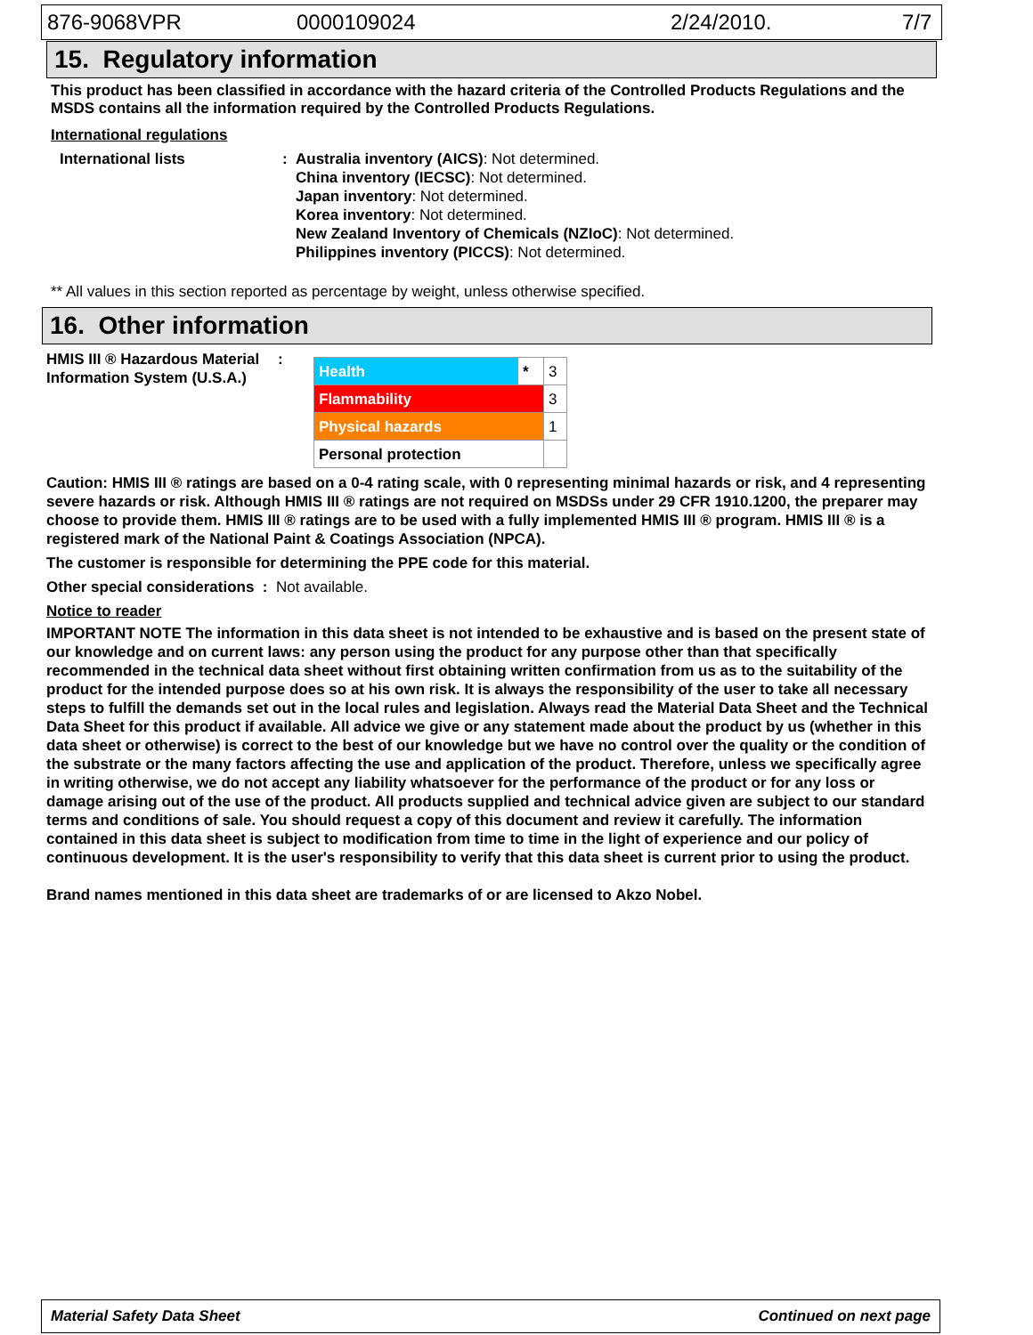876-9068VPR 0000109024 2/24/2010. 7/7
15. Regulatory information
This product has been classified in accordance with the hazard criteria of the Controlled Products Regulations and the MSDS contains all the information required by the Controlled Products Regulations.
International regulations
International lists : Australia inventory (AICS): Not determined.
China inventory (IECSC): Not determined.
Japan inventory: Not determined.
Korea inventory: Not determined.
New Zealand Inventory of Chemicals (NZIoC): Not determined.
Philippines inventory (PICCS): Not determined.
** All values in this section reported as percentage by weight, unless otherwise specified.
16. Other information
HMIS III ® Hazardous Material Information System (U.S.A.)
:
| Health | * | 3 |
| Flammability | | 3 |
| Physical hazards | | 1 |
| Personal protection | | |
Caution: HMIS III ® ratings are based on a 0-4 rating scale, with 0 representing minimal hazards or risk, and 4 representing severe hazards or risk. Although HMIS III ® ratings are not required on MSDSs under 29 CFR 1910.1200, the preparer may choose to provide them. HMIS III ® ratings are to be used with a fully implemented HMIS III ® program. HMIS III ® is a registered mark of the National Paint & Coatings Association (NPCA).
The customer is responsible for determining the PPE code for this material.
Other special considerations : Not available.
Notice to reader
IMPORTANT NOTE The information in this data sheet is not intended to be exhaustive and is based on the present state of our knowledge and on current laws: any person using the product for any purpose other than that specifically recommended in the technical data sheet without first obtaining written confirmation from us as to the suitability of the product for the intended purpose does so at his own risk. It is always the responsibility of the user to take all necessary steps to fulfill the demands set out in the local rules and legislation. Always read the Material Data Sheet and the Technical Data Sheet for this product if available. All advice we give or any statement made about the product by us (whether in this data sheet or otherwise) is correct to the best of our knowledge but we have no control over the quality or the condition of the substrate or the many factors affecting the use and application of the product. Therefore, unless we specifically agree in writing otherwise, we do not accept any liability whatsoever for the performance of the product or for any loss or damage arising out of the use of the product. All products supplied and technical advice given are subject to our standard terms and conditions of sale. You should request a copy of this document and review it carefully. The information contained in this data sheet is subject to modification from time to time in the light of experience and our policy of continuous development. It is the user's responsibility to verify that this data sheet is current prior to using the product.
Brand names mentioned in this data sheet are trademarks of or are licensed to Akzo Nobel.
Material Safety Data Sheet Continued on next page